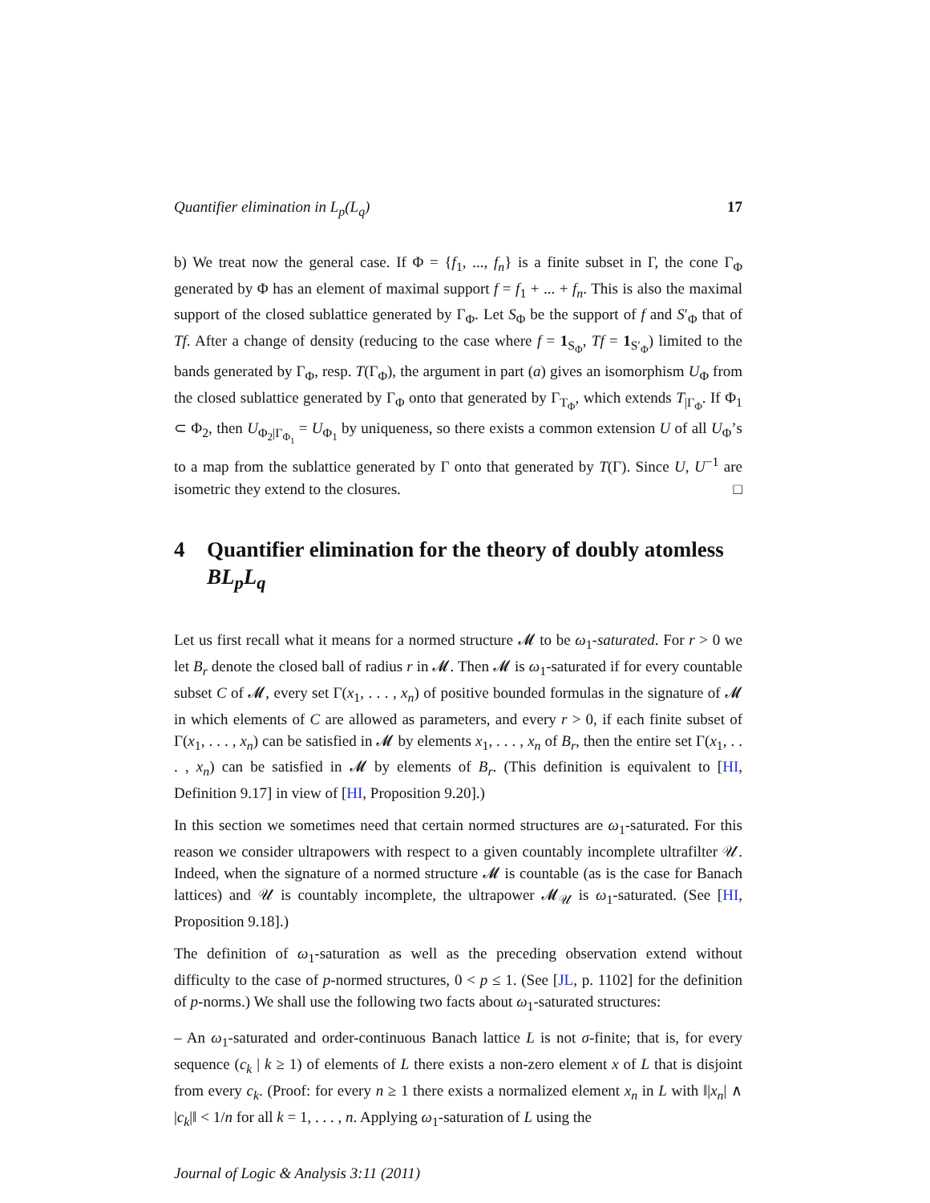Quantifier elimination in L<sub>p</sub>(L<sub>q</sub>) 17
b) We treat now the general case. If Φ = {f<sub>1</sub>, ..., f<sub>n</sub>} is a finite subset in Γ, the cone Γ<sub>Φ</sub> generated by Φ has an element of maximal support f = f<sub>1</sub> + ... + f<sub>n</sub>. This is also the maximal support of the closed sublattice generated by Γ<sub>Φ</sub>. Let S<sub>Φ</sub> be the support of f and S′<sub>Φ</sub> that of Tf. After a change of density (reducing to the case where f = 1<sub>S<sub>Φ</sub></sub>, Tf = 1<sub>S′<sub>Φ</sub></sub>) limited to the bands generated by Γ<sub>Φ</sub>, resp. T(Γ<sub>Φ</sub>), the argument in part (a) gives an isomorphism U<sub>Φ</sub> from the closed sublattice generated by Γ<sub>Φ</sub> onto that generated by Γ<sub>T<sub>Φ</sub></sub>, which extends T<sub>|Γ<sub>Φ</sub></sub>. If Φ<sub>1</sub> ⊂ Φ<sub>2</sub>, then U<sub>Φ<sub>2</sub>|Γ<sub>Φ<sub>1</sub></sub></sub> = U<sub>Φ<sub>1</sub></sub> by uniqueness, so there exists a common extension U of all U<sub>Φ</sub>’s to a map from the sublattice generated by Γ onto that generated by T(Γ). Since U, U<sup>−1</sup> are isometric they extend to the closures. □
4 Quantifier elimination for the theory of doubly atomless BL<sub>p</sub>L<sub>q</sub>
Let us first recall what it means for a normed structure 𝓜 to be ω<sub>1</sub>-saturated. For r > 0 we let B<sub>r</sub> denote the closed ball of radius r in 𝓜. Then 𝓜 is ω<sub>1</sub>-saturated if for every countable subset C of 𝓜, every set Γ(x<sub>1</sub>, . . . , x<sub>n</sub>) of positive bounded formulas in the signature of 𝓜 in which elements of C are allowed as parameters, and every r > 0, if each finite subset of Γ(x<sub>1</sub>, . . . , x<sub>n</sub>) can be satisfied in 𝓜 by elements x<sub>1</sub>, . . . , x<sub>n</sub> of B<sub>r</sub>, then the entire set Γ(x<sub>1</sub>, . . . , x<sub>n</sub>) can be satisfied in 𝓜 by elements of B<sub>r</sub>. (This definition is equivalent to [HI, Definition 9.17] in view of [HI, Proposition 9.20].)
In this section we sometimes need that certain normed structures are ω<sub>1</sub>-saturated. For this reason we consider ultrapowers with respect to a given countably incomplete ultrafilter 𝒰. Indeed, when the signature of a normed structure 𝓜 is countable (as is the case for Banach lattices) and 𝒰 is countably incomplete, the ultrapower 𝓜<sub>𝒰</sub> is ω<sub>1</sub>-saturated. (See [HI, Proposition 9.18].)
The definition of ω<sub>1</sub>-saturation as well as the preceding observation extend without difficulty to the case of p-normed structures, 0 < p ≤ 1. (See [JL, p. 1102] for the definition of p-norms.) We shall use the following two facts about ω<sub>1</sub>-saturated structures:
– An ω<sub>1</sub>-saturated and order-continuous Banach lattice L is not σ-finite; that is, for every sequence (c<sub>k</sub> | k ≥ 1) of elements of L there exists a non-zero element x of L that is disjoint from every c<sub>k</sub>. (Proof: for every n ≥ 1 there exists a normalized element x<sub>n</sub> in L with ‖|x<sub>n</sub>| ∧ |c<sub>k</sub>|‖ < 1/n for all k = 1, . . . , n. Applying ω<sub>1</sub>-saturation of L using the
Journal of Logic & Analysis 3:11 (2011)